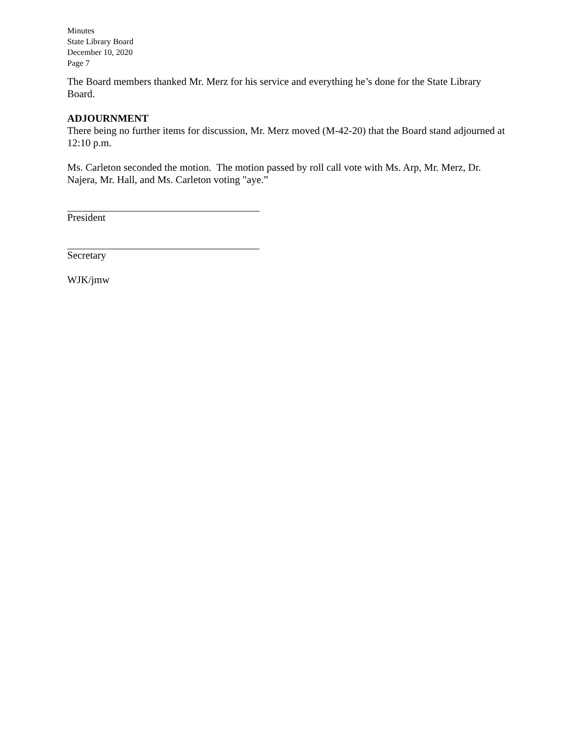Minutes
State Library Board
December 10, 2020
Page 7
The Board members thanked Mr. Merz for his service and everything he’s done for the State Library Board.
ADJOURNMENT
There being no further items for discussion, Mr. Merz moved (M-42-20) that the Board stand adjourned at 12:10 p.m.
Ms. Carleton seconded the motion. The motion passed by roll call vote with Ms. Arp, Mr. Merz, Dr. Najera, Mr. Hall, and Ms. Carleton voting "aye.”
President
Secretary
WJK/jmw